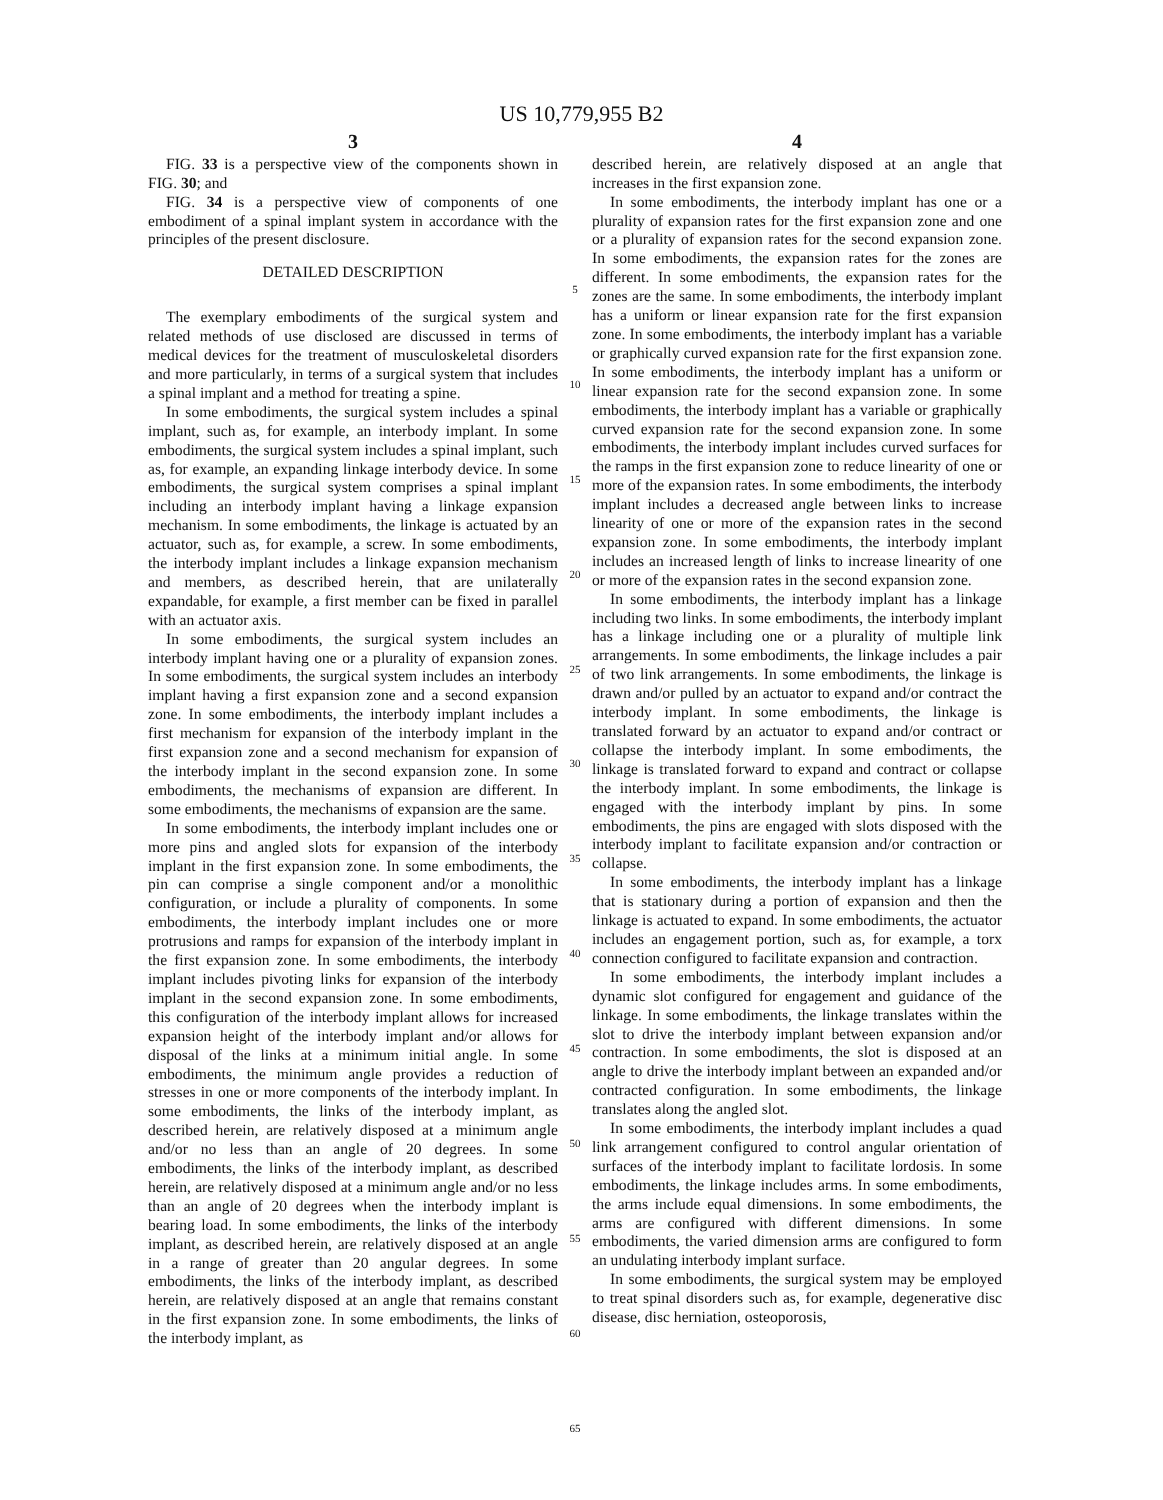US 10,779,955 B2
3
FIG. 33 is a perspective view of the components shown in FIG. 30; and
FIG. 34 is a perspective view of components of one embodiment of a spinal implant system in accordance with the principles of the present disclosure.
DETAILED DESCRIPTION
The exemplary embodiments of the surgical system and related methods of use disclosed are discussed in terms of medical devices for the treatment of musculoskeletal disorders and more particularly, in terms of a surgical system that includes a spinal implant and a method for treating a spine.
In some embodiments, the surgical system includes a spinal implant, such as, for example, an interbody implant. In some embodiments, the surgical system includes a spinal implant, such as, for example, an expanding linkage interbody device. In some embodiments, the surgical system comprises a spinal implant including an interbody implant having a linkage expansion mechanism. In some embodiments, the linkage is actuated by an actuator, such as, for example, a screw. In some embodiments, the interbody implant includes a linkage expansion mechanism and members, as described herein, that are unilaterally expandable, for example, a first member can be fixed in parallel with an actuator axis.
In some embodiments, the surgical system includes an interbody implant having one or a plurality of expansion zones. In some embodiments, the surgical system includes an interbody implant having a first expansion zone and a second expansion zone. In some embodiments, the interbody implant includes a first mechanism for expansion of the interbody implant in the first expansion zone and a second mechanism for expansion of the interbody implant in the second expansion zone. In some embodiments, the mechanisms of expansion are different. In some embodiments, the mechanisms of expansion are the same.
In some embodiments, the interbody implant includes one or more pins and angled slots for expansion of the interbody implant in the first expansion zone. In some embodiments, the pin can comprise a single component and/or a monolithic configuration, or include a plurality of components. In some embodiments, the interbody implant includes one or more protrusions and ramps for expansion of the interbody implant in the first expansion zone. In some embodiments, the interbody implant includes pivoting links for expansion of the interbody implant in the second expansion zone. In some embodiments, this configuration of the interbody implant allows for increased expansion height of the interbody implant and/or allows for disposal of the links at a minimum initial angle. In some embodiments, the minimum angle provides a reduction of stresses in one or more components of the interbody implant. In some embodiments, the links of the interbody implant, as described herein, are relatively disposed at a minimum angle and/or no less than an angle of 20 degrees. In some embodiments, the links of the interbody implant, as described herein, are relatively disposed at a minimum angle and/or no less than an angle of 20 degrees when the interbody implant is bearing load. In some embodiments, the links of the interbody implant, as described herein, are relatively disposed at an angle in a range of greater than 20 angular degrees. In some embodiments, the links of the interbody implant, as described herein, are relatively disposed at an angle that remains constant in the first expansion zone. In some embodiments, the links of the interbody implant, as
5
10
15
20
25
30
35
40
45
50
55
60
65
4
described herein, are relatively disposed at an angle that increases in the first expansion zone.
In some embodiments, the interbody implant has one or a plurality of expansion rates for the first expansion zone and one or a plurality of expansion rates for the second expansion zone. In some embodiments, the expansion rates for the zones are different. In some embodiments, the expansion rates for the zones are the same. In some embodiments, the interbody implant has a uniform or linear expansion rate for the first expansion zone. In some embodiments, the interbody implant has a variable or graphically curved expansion rate for the first expansion zone. In some embodiments, the interbody implant has a uniform or linear expansion rate for the second expansion zone. In some embodiments, the interbody implant has a variable or graphically curved expansion rate for the second expansion zone. In some embodiments, the interbody implant includes curved surfaces for the ramps in the first expansion zone to reduce linearity of one or more of the expansion rates. In some embodiments, the interbody implant includes a decreased angle between links to increase linearity of one or more of the expansion rates in the second expansion zone. In some embodiments, the interbody implant includes an increased length of links to increase linearity of one or more of the expansion rates in the second expansion zone.
In some embodiments, the interbody implant has a linkage including two links. In some embodiments, the interbody implant has a linkage including one or a plurality of multiple link arrangements. In some embodiments, the linkage includes a pair of two link arrangements. In some embodiments, the linkage is drawn and/or pulled by an actuator to expand and/or contract the interbody implant. In some embodiments, the linkage is translated forward by an actuator to expand and/or contract or collapse the interbody implant. In some embodiments, the linkage is translated forward to expand and contract or collapse the interbody implant. In some embodiments, the linkage is engaged with the interbody implant by pins. In some embodiments, the pins are engaged with slots disposed with the interbody implant to facilitate expansion and/or contraction or collapse.
In some embodiments, the interbody implant has a linkage that is stationary during a portion of expansion and then the linkage is actuated to expand. In some embodiments, the actuator includes an engagement portion, such as, for example, a torx connection configured to facilitate expansion and contraction.
In some embodiments, the interbody implant includes a dynamic slot configured for engagement and guidance of the linkage. In some embodiments, the linkage translates within the slot to drive the interbody implant between expansion and/or contraction. In some embodiments, the slot is disposed at an angle to drive the interbody implant between an expanded and/or contracted configuration. In some embodiments, the linkage translates along the angled slot.
In some embodiments, the interbody implant includes a quad link arrangement configured to control angular orientation of surfaces of the interbody implant to facilitate lordosis. In some embodiments, the linkage includes arms. In some embodiments, the arms include equal dimensions. In some embodiments, the arms are configured with different dimensions. In some embodiments, the varied dimension arms are configured to form an undulating interbody implant surface.
In some embodiments, the surgical system may be employed to treat spinal disorders such as, for example, degenerative disc disease, disc herniation, osteoporosis,